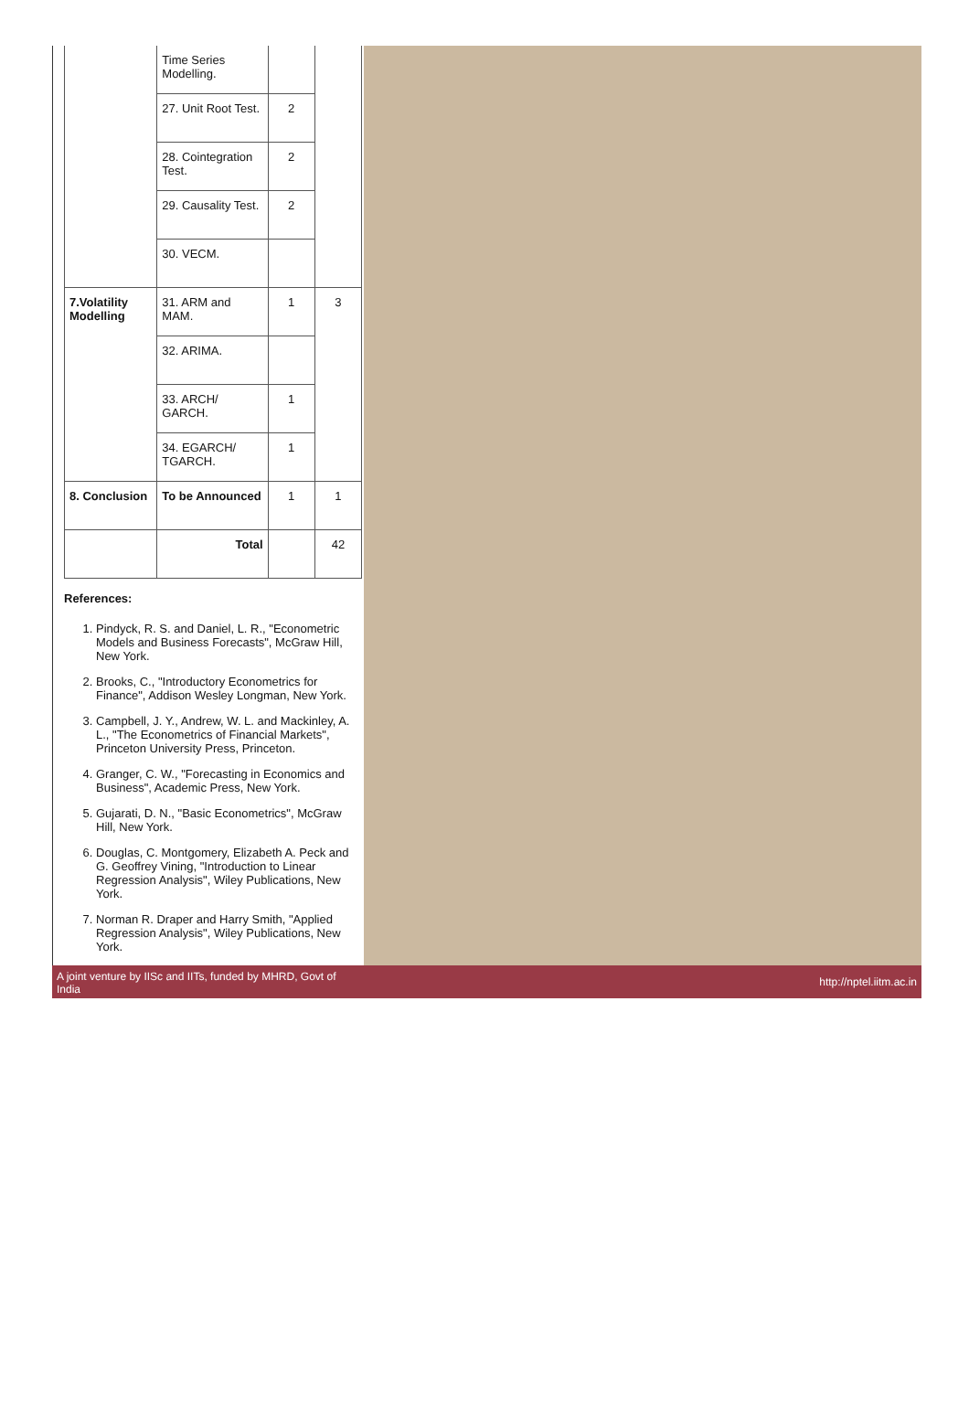| | Time Series Modelling. | | |
| | 27. Unit Root Test. | 2 | |
| | 28. Cointegration Test. | 2 | |
| | 29. Causality Test. | 2 | |
| | 30. VECM. | | |
| 7.Volatility Modelling | 31. ARM and MAM. | 1 | 3 |
| | 32. ARIMA. | | |
| | 33. ARCH/ GARCH. | 1 | |
| | 34. EGARCH/ TGARCH. | 1 | |
| 8. Conclusion | To be Announced | 1 | 1 |
| | Total | | 42 |
References:
1. Pindyck, R. S. and Daniel, L. R., "Econometric Models and Business Forecasts", McGraw Hill, New York.
2. Brooks, C., "Introductory Econometrics for Finance", Addison Wesley Longman, New York.
3. Campbell, J. Y., Andrew, W. L. and Mackinley, A. L., "The Econometrics of Financial Markets", Princeton University Press, Princeton.
4. Granger, C. W., "Forecasting in Economics and Business", Academic Press, New York.
5. Gujarati, D. N., "Basic Econometrics", McGraw Hill, New York.
6. Douglas, C. Montgomery, Elizabeth A. Peck and G. Geoffrey Vining, "Introduction to Linear Regression Analysis", Wiley Publications, New York.
7. Norman R. Draper and Harry Smith, "Applied Regression Analysis", Wiley Publications, New York.
A joint venture by IISc and IITs, funded by MHRD, Govt of India http://nptel.iitm.ac.in